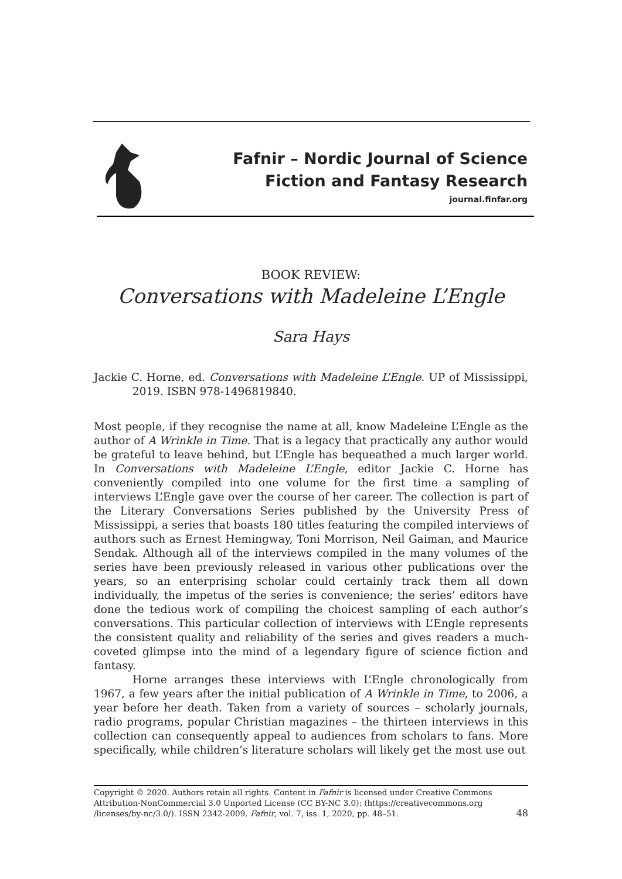Fafnir – Nordic Journal of Science
Fiction and Fantasy Research
journal.finfar.org
BOOK REVIEW:
Conversations with Madeleine L’Engle
Sara Hays
Jackie C. Horne, ed. Conversations with Madeleine L’Engle. UP of Mississippi, 2019. ISBN 978-1496819840.
Most people, if they recognise the name at all, know Madeleine L’Engle as the author of A Wrinkle in Time. That is a legacy that practically any author would be grateful to leave behind, but L’Engle has bequeathed a much larger world. In Conversations with Madeleine L’Engle, editor Jackie C. Horne has conveniently compiled into one volume for the first time a sampling of interviews L’Engle gave over the course of her career. The collection is part of the Literary Conversations Series published by the University Press of Mississippi, a series that boasts 180 titles featuring the compiled interviews of authors such as Ernest Hemingway, Toni Morrison, Neil Gaiman, and Maurice Sendak. Although all of the interviews compiled in the many volumes of the series have been previously released in various other publications over the years, so an enterprising scholar could certainly track them all down individually, the impetus of the series is convenience; the series’ editors have done the tedious work of compiling the choicest sampling of each author’s conversations. This particular collection of interviews with L’Engle represents the consistent quality and reliability of the series and gives readers a much-coveted glimpse into the mind of a legendary figure of science fiction and fantasy.
Horne arranges these interviews with L’Engle chronologically from 1967, a few years after the initial publication of A Wrinkle in Time, to 2006, a year before her death. Taken from a variety of sources – scholarly journals, radio programs, popular Christian magazines – the thirteen interviews in this collection can consequently appeal to audiences from scholars to fans. More specifically, while children’s literature scholars will likely get the most use out
Copyright © 2020. Authors retain all rights. Content in Fafnir is licensed under Creative Commons Attribution-NonCommercial 3.0 Unported License (CC BY-NC 3.0): (https://creativecommons.org /licenses/by-nc/3.0/). ISSN 2342-2009. Fafnir, vol. 7, iss. 1, 2020, pp. 48–51. 48